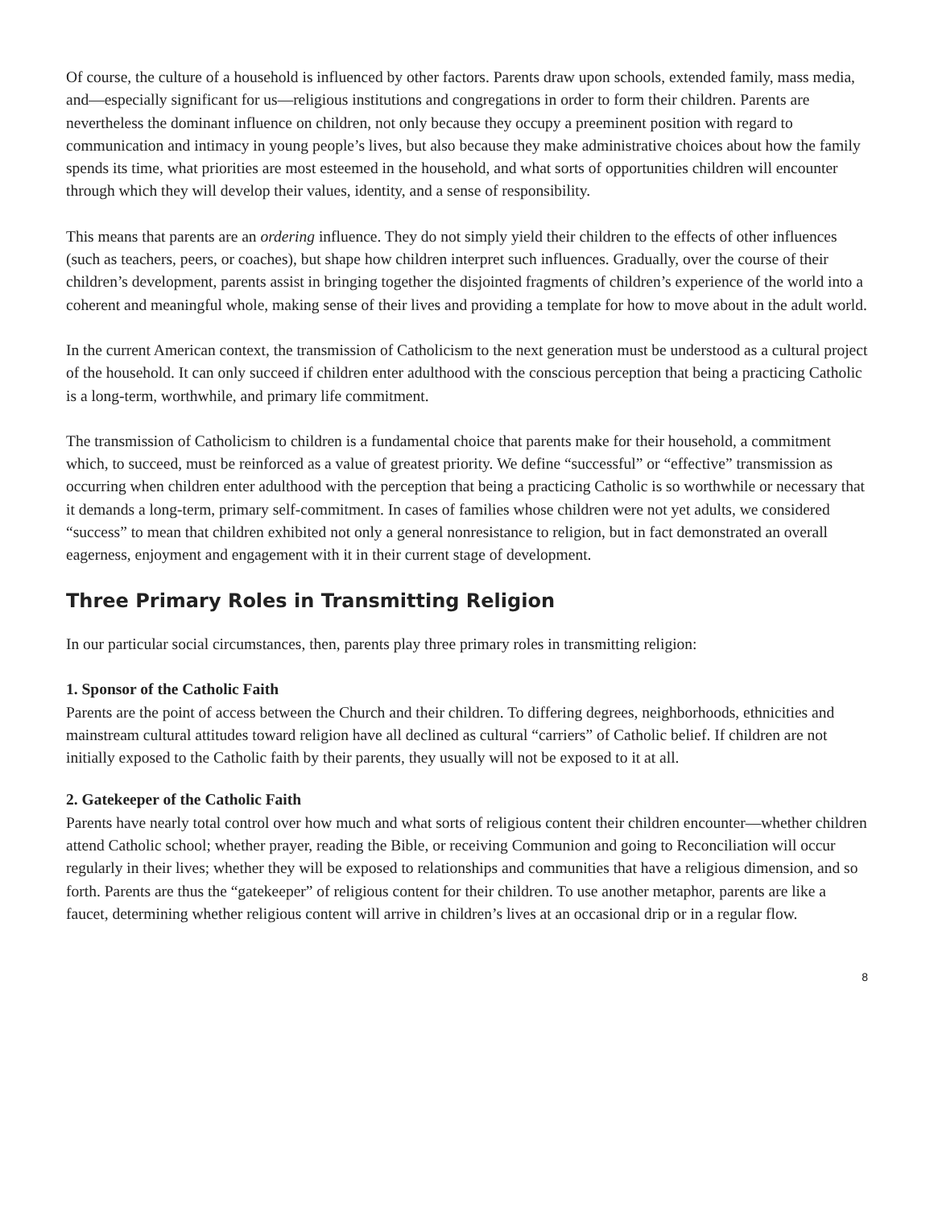Of course, the culture of a household is influenced by other factors. Parents draw upon schools, extended family, mass media, and—especially significant for us—religious institutions and congregations in order to form their children. Parents are nevertheless the dominant influence on children, not only because they occupy a preeminent position with regard to communication and intimacy in young people’s lives, but also because they make administrative choices about how the family spends its time, what priorities are most esteemed in the household, and what sorts of opportunities children will encounter through which they will develop their values, identity, and a sense of responsibility.
This means that parents are an ordering influence. They do not simply yield their children to the effects of other influences (such as teachers, peers, or coaches), but shape how children interpret such influences. Gradually, over the course of their children’s development, parents assist in bringing together the disjointed fragments of children’s experience of the world into a coherent and meaningful whole, making sense of their lives and providing a template for how to move about in the adult world.
In the current American context, the transmission of Catholicism to the next generation must be understood as a cultural project of the household. It can only succeed if children enter adulthood with the conscious perception that being a practicing Catholic is a long-term, worthwhile, and primary life commitment.
The transmission of Catholicism to children is a fundamental choice that parents make for their household, a commitment which, to succeed, must be reinforced as a value of greatest priority. We define “successful” or “effective” transmission as occurring when children enter adulthood with the perception that being a practicing Catholic is so worthwhile or necessary that it demands a long-term, primary self-commitment. In cases of families whose children were not yet adults, we considered “success” to mean that children exhibited not only a general nonresistance to religion, but in fact demonstrated an overall eagerness, enjoyment and engagement with it in their current stage of development.
Three Primary Roles in Transmitting Religion
In our particular social circumstances, then, parents play three primary roles in transmitting religion:
1. Sponsor of the Catholic Faith
Parents are the point of access between the Church and their children. To differing degrees, neighborhoods, ethnicities and mainstream cultural attitudes toward religion have all declined as cultural “carriers” of Catholic belief. If children are not initially exposed to the Catholic faith by their parents, they usually will not be exposed to it at all.
2. Gatekeeper of the Catholic Faith
Parents have nearly total control over how much and what sorts of religious content their children encounter—whether children attend Catholic school; whether prayer, reading the Bible, or receiving Communion and going to Reconciliation will occur regularly in their lives; whether they will be exposed to relationships and communities that have a religious dimension, and so forth. Parents are thus the “gatekeeper” of religious content for their children. To use another metaphor, parents are like a faucet, determining whether religious content will arrive in children’s lives at an occasional drip or in a regular flow.
8